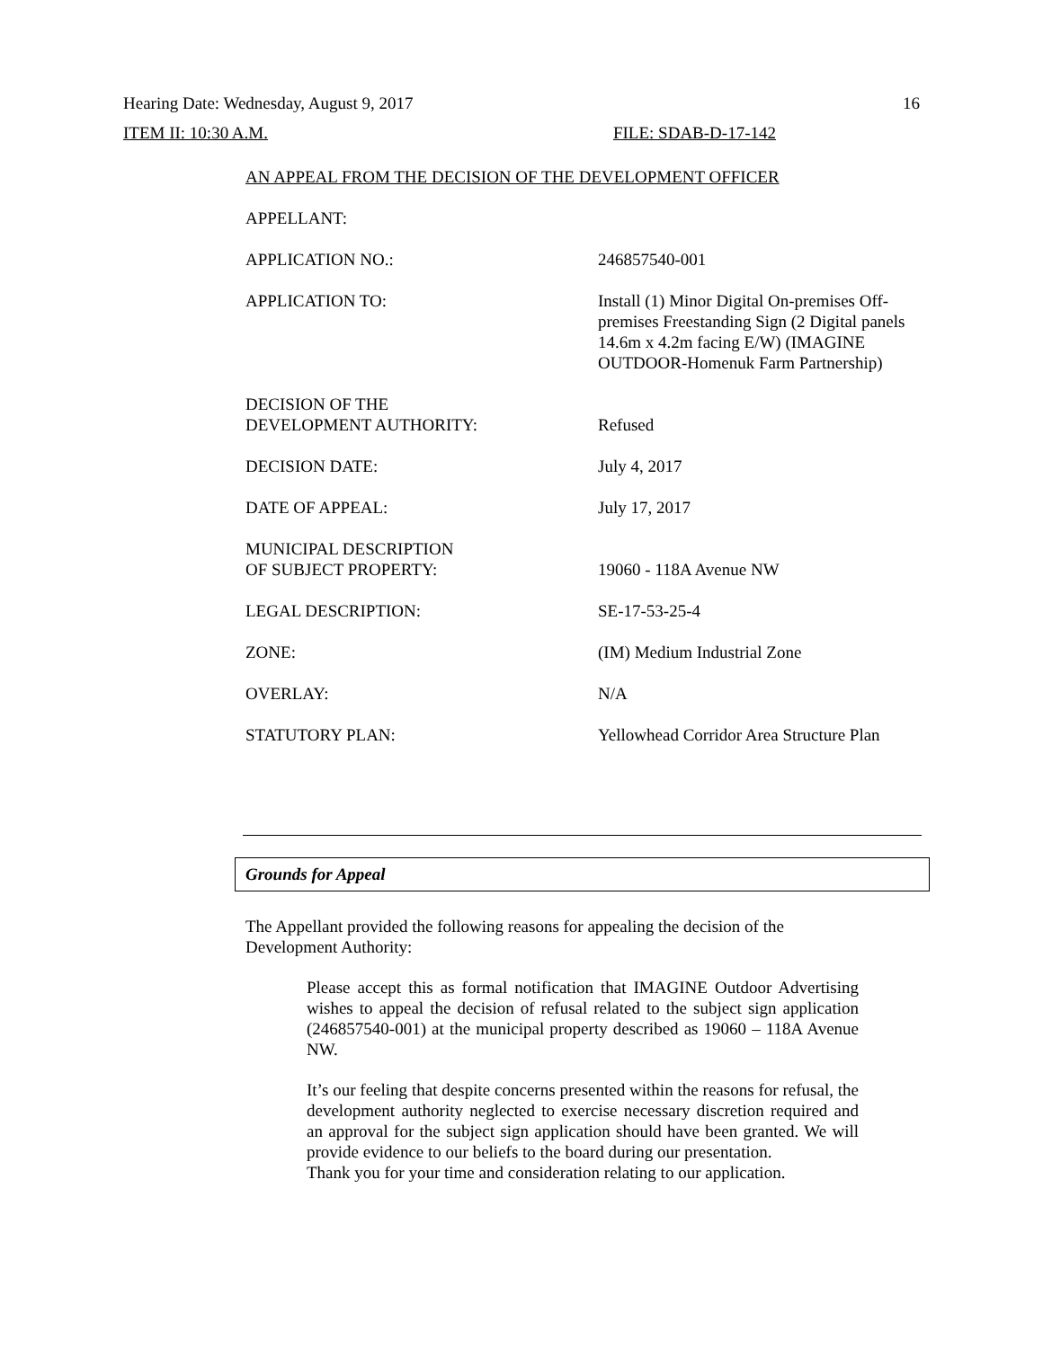Hearing Date: Wednesday, August 9, 2017 16
ITEM II: 10:30 A.M. FILE: SDAB-D-17-142
AN APPEAL FROM THE DECISION OF THE DEVELOPMENT OFFICER
APPELLANT:
APPLICATION NO.: 246857540-001
APPLICATION TO: Install (1) Minor Digital On-premises Off-premises Freestanding Sign (2 Digital panels 14.6m x 4.2m facing E/W) (IMAGINE OUTDOOR-Homenuk Farm Partnership)
DECISION OF THE
DEVELOPMENT AUTHORITY:
Refused
DECISION DATE: July 4, 2017
DATE OF APPEAL: July 17, 2017
MUNICIPAL DESCRIPTION
OF SUBJECT PROPERTY:
19060 - 118A Avenue NW
LEGAL DESCRIPTION: SE-17-53-25-4
ZONE: (IM) Medium Industrial Zone
OVERLAY: N/A
STATUTORY PLAN: Yellowhead Corridor Area Structure Plan
Grounds for Appeal
The Appellant provided the following reasons for appealing the decision of the Development Authority:
Please accept this as formal notification that IMAGINE Outdoor Advertising wishes to appeal the decision of refusal related to the subject sign application (246857540-001) at the municipal property described as 19060 – 118A Avenue NW.
It’s our feeling that despite concerns presented within the reasons for refusal, the development authority neglected to exercise necessary discretion required and an approval for the subject sign application should have been granted. We will provide evidence to our beliefs to the board during our presentation.
Thank you for your time and consideration relating to our application.